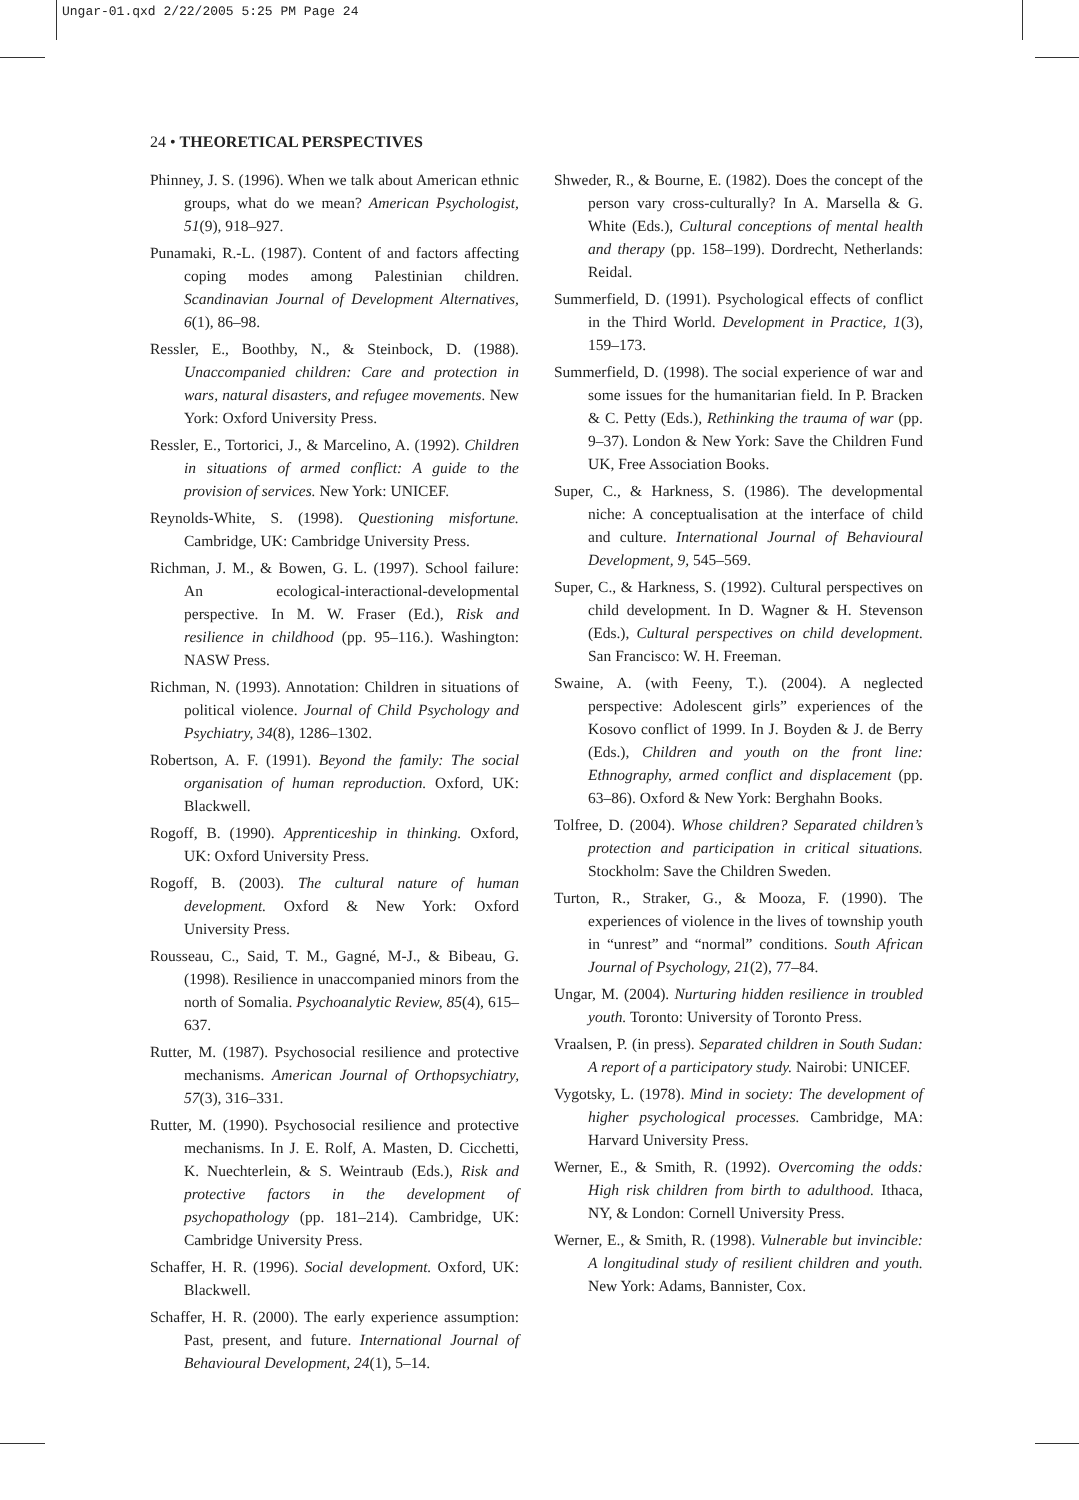Ungar-01.qxd 2/22/2005 5:25 PM Page 24
24 • THEORETICAL PERSPECTIVES
Phinney, J. S. (1996). When we talk about American ethnic groups, what do we mean? American Psychologist, 51(9), 918–927.
Punamaki, R.-L. (1987). Content of and factors affecting coping modes among Palestinian children. Scandinavian Journal of Development Alternatives, 6(1), 86–98.
Ressler, E., Boothby, N., & Steinbock, D. (1988). Unaccompanied children: Care and protection in wars, natural disasters, and refugee movements. New York: Oxford University Press.
Ressler, E., Tortorici, J., & Marcelino, A. (1992). Children in situations of armed conflict: A guide to the provision of services. New York: UNICEF.
Reynolds-White, S. (1998). Questioning misfortune. Cambridge, UK: Cambridge University Press.
Richman, J. M., & Bowen, G. L. (1997). School failure: An ecological-interactional-developmental perspective. In M. W. Fraser (Ed.), Risk and resilience in childhood (pp. 95–116.). Washington: NASW Press.
Richman, N. (1993). Annotation: Children in situations of political violence. Journal of Child Psychology and Psychiatry, 34(8), 1286–1302.
Robertson, A. F. (1991). Beyond the family: The social organisation of human reproduction. Oxford, UK: Blackwell.
Rogoff, B. (1990). Apprenticeship in thinking. Oxford, UK: Oxford University Press.
Rogoff, B. (2003). The cultural nature of human development. Oxford & New York: Oxford University Press.
Rousseau, C., Said, T. M., Gagné, M-J., & Bibeau, G. (1998). Resilience in unaccompanied minors from the north of Somalia. Psychoanalytic Review, 85(4), 615–637.
Rutter, M. (1987). Psychosocial resilience and protective mechanisms. American Journal of Orthopsychiatry, 57(3), 316–331.
Rutter, M. (1990). Psychosocial resilience and protective mechanisms. In J. E. Rolf, A. Masten, D. Cicchetti, K. Nuechterlein, & S. Weintraub (Eds.), Risk and protective factors in the development of psychopathology (pp. 181–214). Cambridge, UK: Cambridge University Press.
Schaffer, H. R. (1996). Social development. Oxford, UK: Blackwell.
Schaffer, H. R. (2000). The early experience assumption: Past, present, and future. International Journal of Behavioural Development, 24(1), 5–14.
Shweder, R., & Bourne, E. (1982). Does the concept of the person vary cross-culturally? In A. Marsella & G. White (Eds.), Cultural conceptions of mental health and therapy (pp. 158–199). Dordrecht, Netherlands: Reidal.
Summerfield, D. (1991). Psychological effects of conflict in the Third World. Development in Practice, 1(3), 159–173.
Summerfield, D. (1998). The social experience of war and some issues for the humanitarian field. In P. Bracken & C. Petty (Eds.), Rethinking the trauma of war (pp. 9–37). London & New York: Save the Children Fund UK, Free Association Books.
Super, C., & Harkness, S. (1986). The developmental niche: A conceptualisation at the interface of child and culture. International Journal of Behavioural Development, 9, 545–569.
Super, C., & Harkness, S. (1992). Cultural perspectives on child development. In D. Wagner & H. Stevenson (Eds.), Cultural perspectives on child development. San Francisco: W. H. Freeman.
Swaine, A. (with Feeny, T.). (2004). A neglected perspective: Adolescent girls” experiences of the Kosovo conflict of 1999. In J. Boyden & J. de Berry (Eds.), Children and youth on the front line: Ethnography, armed conflict and displacement (pp. 63–86). Oxford & New York: Berghahn Books.
Tolfree, D. (2004). Whose children? Separated children’s protection and participation in critical situations. Stockholm: Save the Children Sweden.
Turton, R., Straker, G., & Mooza, F. (1990). The experiences of violence in the lives of township youth in “unrest” and “normal” conditions. South African Journal of Psychology, 21(2), 77–84.
Ungar, M. (2004). Nurturing hidden resilience in troubled youth. Toronto: University of Toronto Press.
Vraalsen, P. (in press). Separated children in South Sudan: A report of a participatory study. Nairobi: UNICEF.
Vygotsky, L. (1978). Mind in society: The development of higher psychological processes. Cambridge, MA: Harvard University Press.
Werner, E., & Smith, R. (1992). Overcoming the odds: High risk children from birth to adulthood. Ithaca, NY, & London: Cornell University Press.
Werner, E., & Smith, R. (1998). Vulnerable but invincible: A longitudinal study of resilient children and youth. New York: Adams, Bannister, Cox.